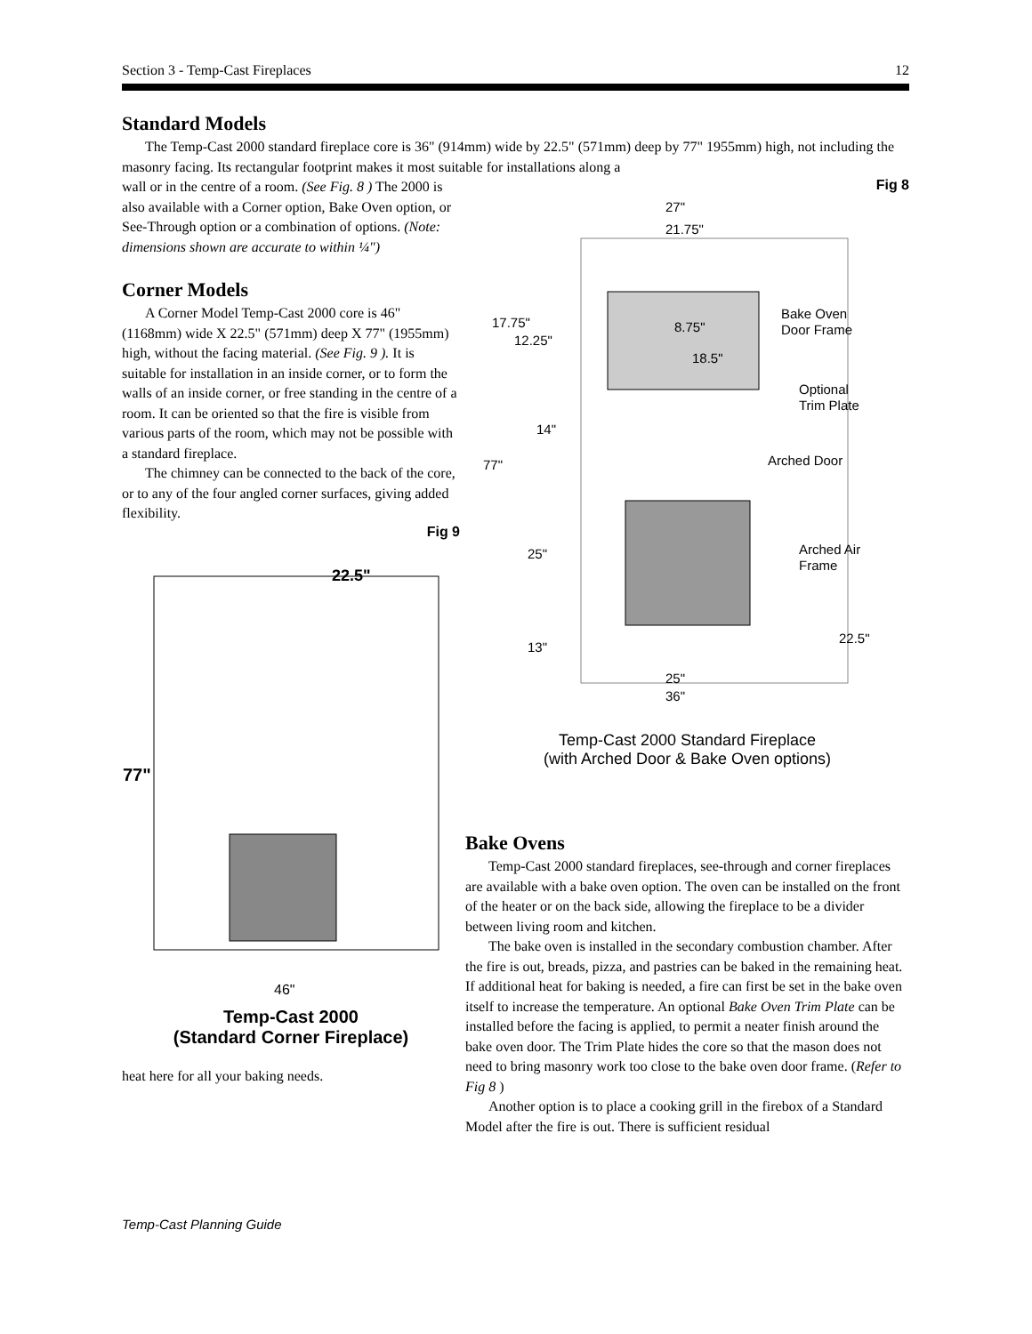Section 3 - Temp-Cast Fireplaces 12
Standard Models
The Temp-Cast 2000 standard fireplace core is 36" (914mm) wide by 22.5" (571mm) deep by 77" 1955mm) high, not including the masonry facing. Its rectangular footprint makes it most suitable for installations along a
wall or in the centre of a room. (See Fig. 8 ) The 2000 is also available with a Corner option, Bake Oven option, or See-Through option or a combination of options. (Note: dimensions shown are accurate to within ¼")
Corner Models
A Corner Model Temp-Cast 2000 core is 46" (1168mm) wide X 22.5" (571mm) deep X 77" (1955mm) high, without the facing material. (See Fig. 9 ). It is suitable for installation in an inside corner, or to form the walls of an inside corner, or free standing in the centre of a room. It can be oriented so that the fire is visible from various parts of the room, which may not be possible with a standard fireplace.
The chimney can be connected to the back of the core, or to any of the four angled corner surfaces, giving added flexibility.
Fig 9
77"
22.5"
46"
Temp-Cast 2000
(Standard Corner Fireplace)
heat here for all your baking needs.
Fig 8
27"
21.75"
17.75"
12.25"
8.75"
18.5"
Bake Oven
Door Frame
Optional
Trim Plate
14"
77"
Arched Door
25"
Arched Air
Frame
22.5"
13"
25"
36"
Temp-Cast 2000 Standard Fireplace
(with Arched Door & Bake Oven options)
Bake Ovens
Temp-Cast 2000 standard fireplaces, see-through and corner fireplaces are available with a bake oven option. The oven can be installed on the front of the heater or on the back side, allowing the fireplace to be a divider between living room and kitchen.
The bake oven is installed in the secondary combustion chamber. After the fire is out, breads, pizza, and pastries can be baked in the remaining heat. If additional heat for baking is needed, a fire can first be set in the bake oven itself to increase the temperature. An optional Bake Oven Trim Plate can be installed before the facing is applied, to permit a neater finish around the bake oven door. The Trim Plate hides the core so that the mason does not need to bring masonry work too close to the bake oven door frame. (Refer to Fig 8 )
Another option is to place a cooking grill in the firebox of a Standard Model after the fire is out. There is sufficient residual
Temp-Cast Planning Guide